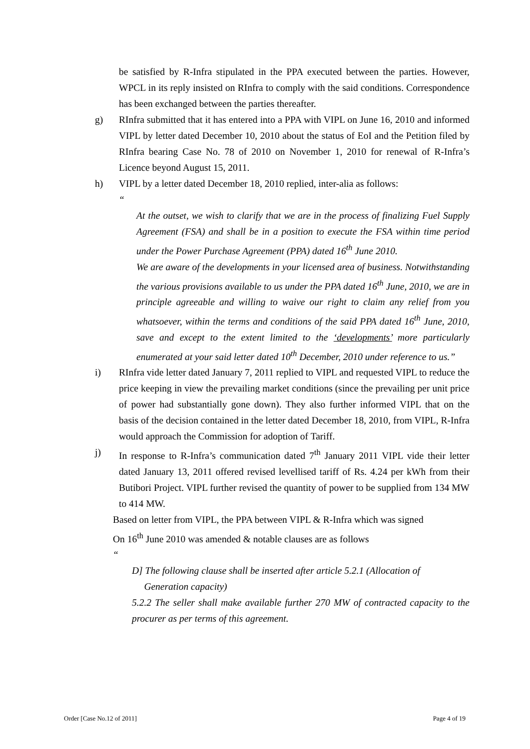be satisfied by R-Infra stipulated in the PPA executed between the parties. However, WPCL in its reply insisted on RInfra to comply with the said conditions. Correspondence has been exchanged between the parties thereafter.
g) RInfra submitted that it has entered into a PPA with VIPL on June 16, 2010 and informed VIPL by letter dated December 10, 2010 about the status of EoI and the Petition filed by RInfra bearing Case No. 78 of 2010 on November 1, 2010 for renewal of R-Infra’s Licence beyond August 15, 2011.
h) VIPL by a letter dated December 18, 2010 replied, inter-alia as follows:
“
At the outset, we wish to clarify that we are in the process of finalizing Fuel Supply Agreement (FSA) and shall be in a position to execute the FSA within time period under the Power Purchase Agreement (PPA) dated 16<sup>th</sup> June 2010.
We are aware of the developments in your licensed area of business. Notwithstanding the various provisions available to us under the PPA dated 16<sup>th</sup> June, 2010, we are in principle agreeable and willing to waive our right to claim any relief from you whatsoever, within the terms and conditions of the said PPA dated 16<sup>th</sup> June, 2010, save and except to the extent limited to the ‘developments’ more particularly enumerated at your said letter dated 10<sup>th</sup> December, 2010 under reference to us.”
i) RInfra vide letter dated January 7, 2011 replied to VIPL and requested VIPL to reduce the price keeping in view the prevailing market conditions (since the prevailing per unit price of power had substantially gone down). They also further informed VIPL that on the basis of the decision contained in the letter dated December 18, 2010, from VIPL, R-Infra would approach the Commission for adoption of Tariff.
j) In response to R-Infra’s communication dated 7<sup>th</sup> January 2011 VIPL vide their letter dated January 13, 2011 offered revised levellised tariff of Rs. 4.24 per kWh from their Butibori Project. VIPL further revised the quantity of power to be supplied from 134 MW to 414 MW.
Based on letter from VIPL, the PPA between VIPL & R-Infra which was signed
On 16<sup>th</sup> June 2010 was amended & notable clauses are as follows
“
D] The following clause shall be inserted after article 5.2.1 (Allocation of
Generation capacity)
5.2.2 The seller shall make available further 270 MW of contracted capacity to the procurer as per terms of this agreement.
Order [Case No.12 of 2011] Page 4 of 19